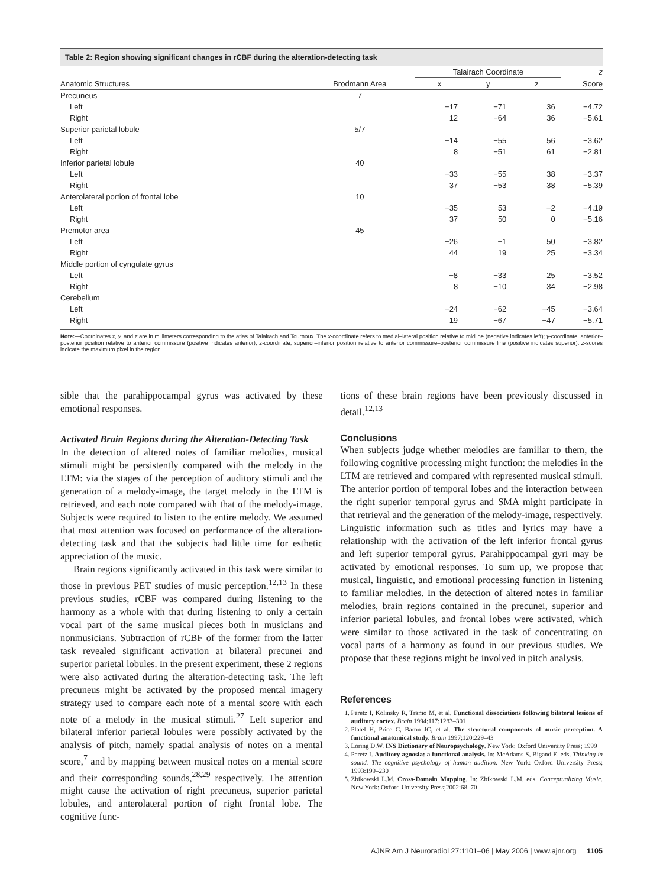Table 2: Region showing significant changes in rCBF during the alteration-detecting task
| | | Talairach Coordinate | | | z |
| --- | --- | --- | --- | --- | --- |
| Anatomic Structures | Brodmann Area | x | y | z | Score |
| Precuneus | 7 | | | | |
| Left | | −17 | −71 | 36 | −4.72 |
| Right | | 12 | −64 | 36 | −5.61 |
| Superior parietal lobule | 5/7 | | | | |
| Left | | −14 | −55 | 56 | −3.62 |
| Right | | 8 | −51 | 61 | −2.81 |
| Inferior parietal lobule | 40 | | | | |
| Left | | −33 | −55 | 38 | −3.37 |
| Right | | 37 | −53 | 38 | −5.39 |
| Anterolateral portion of frontal lobe | 10 | | | | |
| Left | | −35 | 53 | −2 | −4.19 |
| Right | | 37 | 50 | 0 | −5.16 |
| Premotor area | 45 | | | | |
| Left | | −26 | −1 | 50 | −3.82 |
| Right | | 44 | 19 | 25 | −3.34 |
| Middle portion of cyngulate gyrus | | | | | |
| Left | | −8 | −33 | 25 | −3.52 |
| Right | | 8 | −10 | 34 | −2.98 |
| Cerebellum | | | | | |
| Left | | −24 | −62 | −45 | −3.64 |
| Right | | 19 | −67 | −47 | −5.71 |
Note:—Coordinates x, y, and z are in millimeters corresponding to the atlas of Talairach and Tournoux. The x-coordinate refers to medial–lateral position relative to midline (negative indicates left); y-coordinate, anterior–posterior position relative to anterior commissure (positive indicates anterior); z-coordinate, superior–inferior position relative to anterior commissure–posterior commissure line (positive indicates superior). z-scores indicate the maximum pixel in the region.
sible that the parahippocampal gyrus was activated by these emotional responses.
Activated Brain Regions during the Alteration-Detecting Task
In the detection of altered notes of familiar melodies, musical stimuli might be persistently compared with the melody in the LTM: via the stages of the perception of auditory stimuli and the generation of a melody-image, the target melody in the LTM is retrieved, and each note compared with that of the melody-image. Subjects were required to listen to the entire melody. We assumed that most attention was focused on performance of the alteration-detecting task and that the subjects had little time for esthetic appreciation of the music.
Brain regions significantly activated in this task were similar to those in previous PET studies of music perception.<sup>12,13</sup> In these previous studies, rCBF was compared during listening to the harmony as a whole with that during listening to only a certain vocal part of the same musical pieces both in musicians and nonmusicians. Subtraction of rCBF of the former from the latter task revealed significant activation at bilateral precunei and superior parietal lobules. In the present experiment, these 2 regions were also activated during the alteration-detecting task. The left precuneus might be activated by the proposed mental imagery strategy used to compare each note of a mental score with each note of a melody in the musical stimuli.<sup>27</sup> Left superior and bilateral inferior parietal lobules were possibly activated by the analysis of pitch, namely spatial analysis of notes on a mental score,<sup>7</sup> and by mapping between musical notes on a mental score and their corresponding sounds,<sup>28,29</sup> respectively. The attention might cause the activation of right precuneus, superior parietal lobules, and anterolateral portion of right frontal lobe. The cognitive func-
tions of these brain regions have been previously discussed in detail.<sup>12,13</sup>
Conclusions
When subjects judge whether melodies are familiar to them, the following cognitive processing might function: the melodies in the LTM are retrieved and compared with represented musical stimuli. The anterior portion of temporal lobes and the interaction between the right superior temporal gyrus and SMA might participate in that retrieval and the generation of the melody-image, respectively. Linguistic information such as titles and lyrics may have a relationship with the activation of the left inferior frontal gyrus and left superior temporal gyrus. Parahippocampal gyri may be activated by emotional responses. To sum up, we propose that musical, linguistic, and emotional processing function in listening to familiar melodies. In the detection of altered notes in familiar melodies, brain regions contained in the precunei, superior and inferior parietal lobules, and frontal lobes were activated, which were similar to those activated in the task of concentrating on vocal parts of a harmony as found in our previous studies. We propose that these regions might be involved in pitch analysis.
References
1. Peretz I, Kolinsky R, Tramo M, et al. Functional dissociations following bilateral lesions of auditory cortex. Brain 1994;117:1283–301
2. Platel H, Price C, Baron JC, et al. The structural components of music perception. A functional anatomical study. Brain 1997;120:229–43
3. Loring D.W. INS Dictionary of Neuropsychology. New York: Oxford University Press; 1999
4. Peretz I. Auditory agnosia: a functional analysis. In: McAdams S, Bigand E, eds. Thinking in sound. The cognitive psychology of human audition. New York: Oxford University Press; 1993:199–230
5. Zbikowski L.M. Cross-Domain Mapping. In: Zbikowski L.M. eds. Conceptualizing Music. New York: Oxford University Press;2002:68–70
AJNR Am J Neuroradiol 27:1101–06 | May 2006 | www.ajnr.org 1105